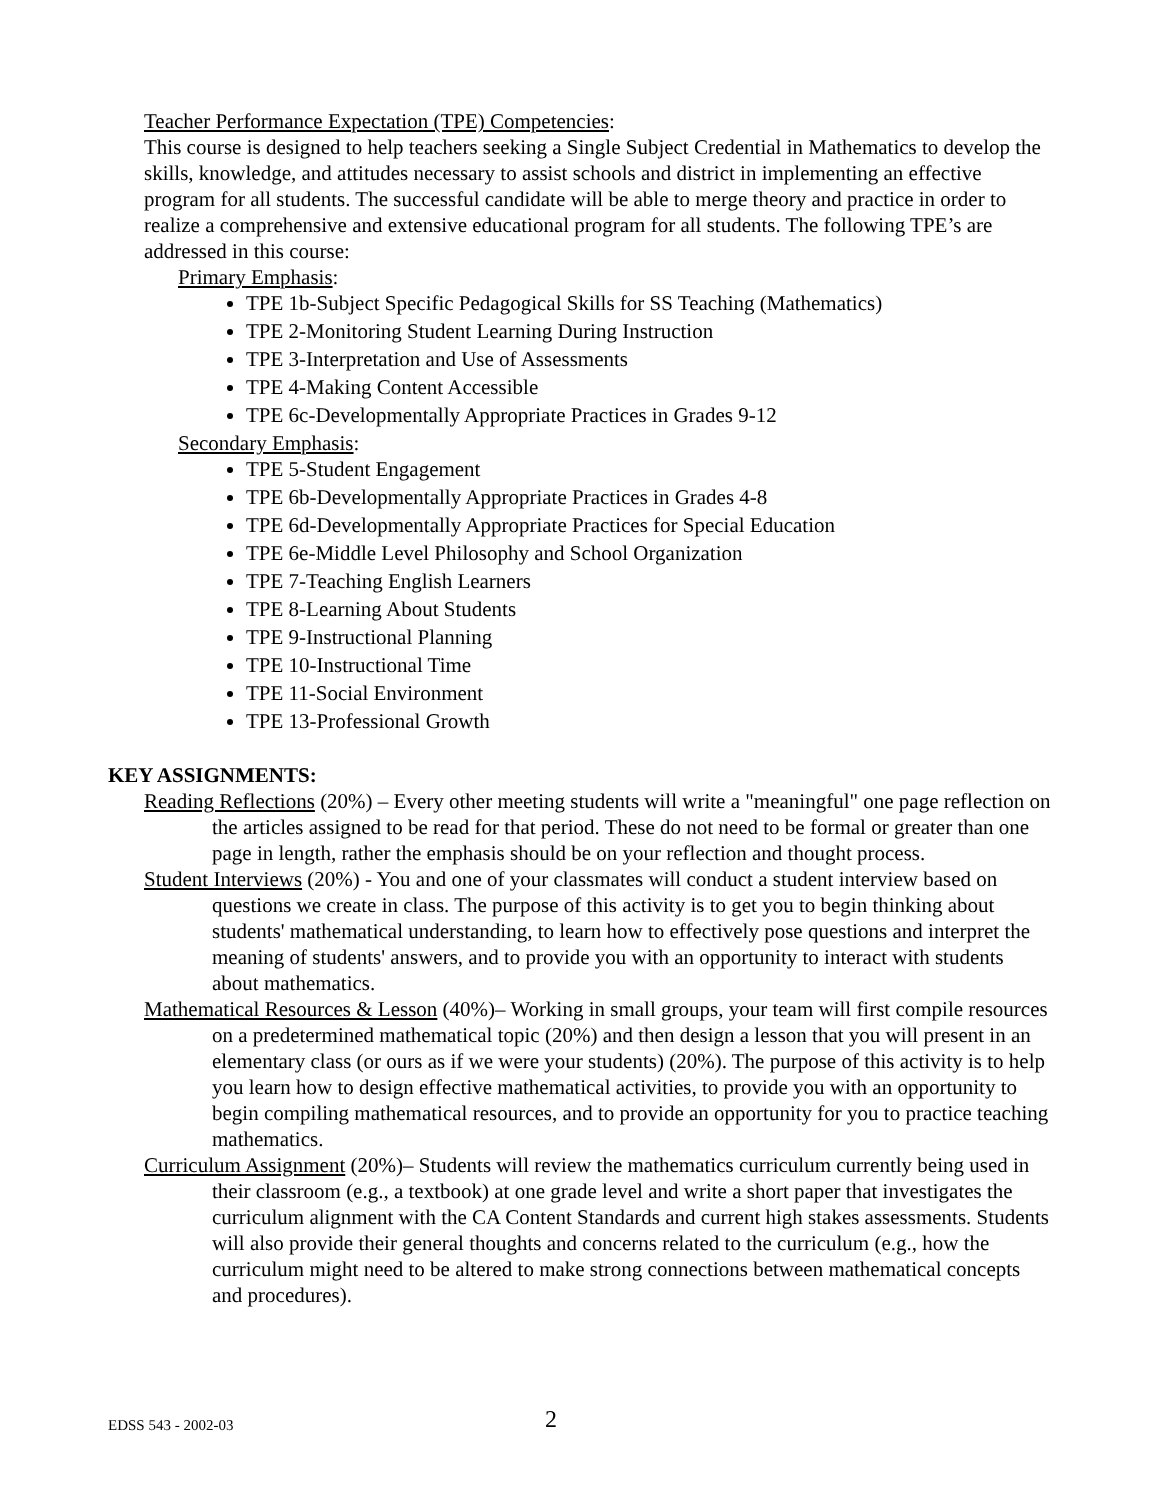Teacher Performance Expectation (TPE) Competencies:
This course is designed to help teachers seeking a Single Subject Credential in Mathematics to develop the skills, knowledge, and attitudes necessary to assist schools and district in implementing an effective program for all students. The successful candidate will be able to merge theory and practice in order to realize a comprehensive and extensive educational program for all students. The following TPE’s are addressed in this course:
Primary Emphasis:
TPE 1b-Subject Specific Pedagogical Skills for SS Teaching (Mathematics)
TPE 2-Monitoring Student Learning During Instruction
TPE 3-Interpretation and Use of Assessments
TPE 4-Making Content Accessible
TPE 6c-Developmentally Appropriate Practices in Grades 9-12
Secondary Emphasis:
TPE 5-Student Engagement
TPE 6b-Developmentally Appropriate Practices in Grades 4-8
TPE 6d-Developmentally Appropriate Practices for Special Education
TPE 6e-Middle Level Philosophy and School Organization
TPE 7-Teaching English Learners
TPE 8-Learning About Students
TPE 9-Instructional Planning
TPE 10-Instructional Time
TPE 11-Social Environment
TPE 13-Professional Growth
KEY ASSIGNMENTS:
Reading Reflections (20%) – Every other meeting students will write a "meaningful" one page reflection on the articles assigned to be read for that period. These do not need to be formal or greater than one page in length, rather the emphasis should be on your reflection and thought process.
Student Interviews (20%) - You and one of your classmates will conduct a student interview based on questions we create in class. The purpose of this activity is to get you to begin thinking about students' mathematical understanding, to learn how to effectively pose questions and interpret the meaning of students' answers, and to provide you with an opportunity to interact with students about mathematics.
Mathematical Resources & Lesson (40%)– Working in small groups, your team will first compile resources on a predetermined mathematical topic (20%) and then design a lesson that you will present in an elementary class (or ours as if we were your students) (20%). The purpose of this activity is to help you learn how to design effective mathematical activities, to provide you with an opportunity to begin compiling mathematical resources, and to provide an opportunity for you to practice teaching mathematics.
Curriculum Assignment (20%)– Students will review the mathematics curriculum currently being used in their classroom (e.g., a textbook) at one grade level and write a short paper that investigates the curriculum alignment with the CA Content Standards and current high stakes assessments. Students will also provide their general thoughts and concerns related to the curriculum (e.g., how the curriculum might need to be altered to make strong connections between mathematical concepts and procedures).
EDSS 543 - 2002-03 2